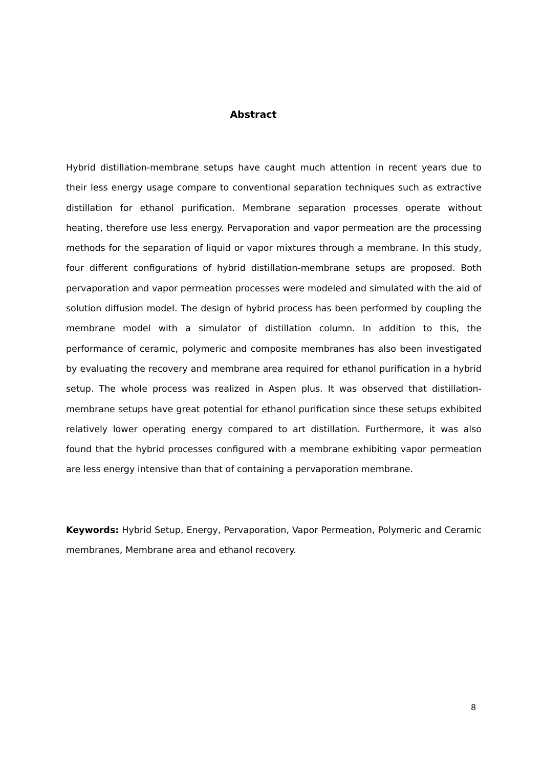Abstract
Hybrid distillation-membrane setups have caught much attention in recent years due to their less energy usage compare to conventional separation techniques such as extractive distillation for ethanol purification. Membrane separation processes operate without heating, therefore use less energy. Pervaporation and vapor permeation are the processing methods for the separation of liquid or vapor mixtures through a membrane. In this study, four different configurations of hybrid distillation-membrane setups are proposed. Both pervaporation and vapor permeation processes were modeled and simulated with the aid of solution diffusion model. The design of hybrid process has been performed by coupling the membrane model with a simulator of distillation column. In addition to this, the performance of ceramic, polymeric and composite membranes has also been investigated by evaluating the recovery and membrane area required for ethanol purification in a hybrid setup. The whole process was realized in Aspen plus. It was observed that distillation-membrane setups have great potential for ethanol purification since these setups exhibited relatively lower operating energy compared to art distillation. Furthermore, it was also found that the hybrid processes configured with a membrane exhibiting vapor permeation are less energy intensive than that of containing a pervaporation membrane.
Keywords: Hybrid Setup, Energy, Pervaporation, Vapor Permeation, Polymeric and Ceramic membranes, Membrane area and ethanol recovery.
8